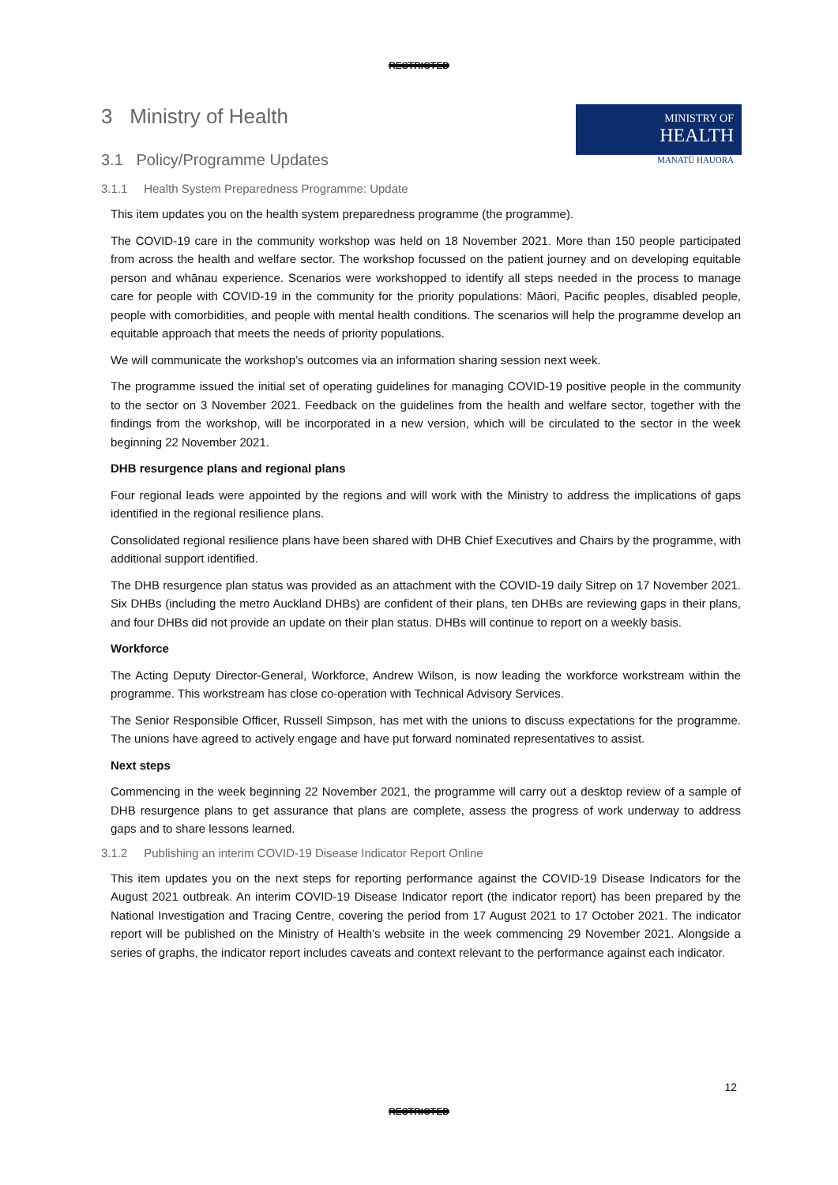RESTRICTED
MINISTRY OF
HEALTH
MANATŪ HAUORA
3 Ministry of Health
3.1 Policy/Programme Updates
3.1.1 Health System Preparedness Programme: Update
This item updates you on the health system preparedness programme (the programme).
The COVID-19 care in the community workshop was held on 18 November 2021. More than 150 people participated from across the health and welfare sector. The workshop focussed on the patient journey and on developing equitable person and whānau experience. Scenarios were workshopped to identify all steps needed in the process to manage care for people with COVID-19 in the community for the priority populations: Māori, Pacific peoples, disabled people, people with comorbidities, and people with mental health conditions. The scenarios will help the programme develop an equitable approach that meets the needs of priority populations.
We will communicate the workshop’s outcomes via an information sharing session next week.
The programme issued the initial set of operating guidelines for managing COVID-19 positive people in the community to the sector on 3 November 2021. Feedback on the guidelines from the health and welfare sector, together with the findings from the workshop, will be incorporated in a new version, which will be circulated to the sector in the week beginning 22 November 2021.
DHB resurgence plans and regional plans
Four regional leads were appointed by the regions and will work with the Ministry to address the implications of gaps identified in the regional resilience plans.
Consolidated regional resilience plans have been shared with DHB Chief Executives and Chairs by the programme, with additional support identified.
The DHB resurgence plan status was provided as an attachment with the COVID-19 daily Sitrep on 17 November 2021. Six DHBs (including the metro Auckland DHBs) are confident of their plans, ten DHBs are reviewing gaps in their plans, and four DHBs did not provide an update on their plan status. DHBs will continue to report on a weekly basis.
Workforce
The Acting Deputy Director-General, Workforce, Andrew Wilson, is now leading the workforce workstream within the programme. This workstream has close co-operation with Technical Advisory Services.
The Senior Responsible Officer, Russell Simpson, has met with the unions to discuss expectations for the programme. The unions have agreed to actively engage and have put forward nominated representatives to assist.
Next steps
Commencing in the week beginning 22 November 2021, the programme will carry out a desktop review of a sample of DHB resurgence plans to get assurance that plans are complete, assess the progress of work underway to address gaps and to share lessons learned.
3.1.2 Publishing an interim COVID-19 Disease Indicator Report Online
This item updates you on the next steps for reporting performance against the COVID-19 Disease Indicators for the August 2021 outbreak. An interim COVID-19 Disease Indicator report (the indicator report) has been prepared by the National Investigation and Tracing Centre, covering the period from 17 August 2021 to 17 October 2021. The indicator report will be published on the Ministry of Health’s website in the week commencing 29 November 2021. Alongside a series of graphs, the indicator report includes caveats and context relevant to the performance against each indicator.
12
RESTRICTED